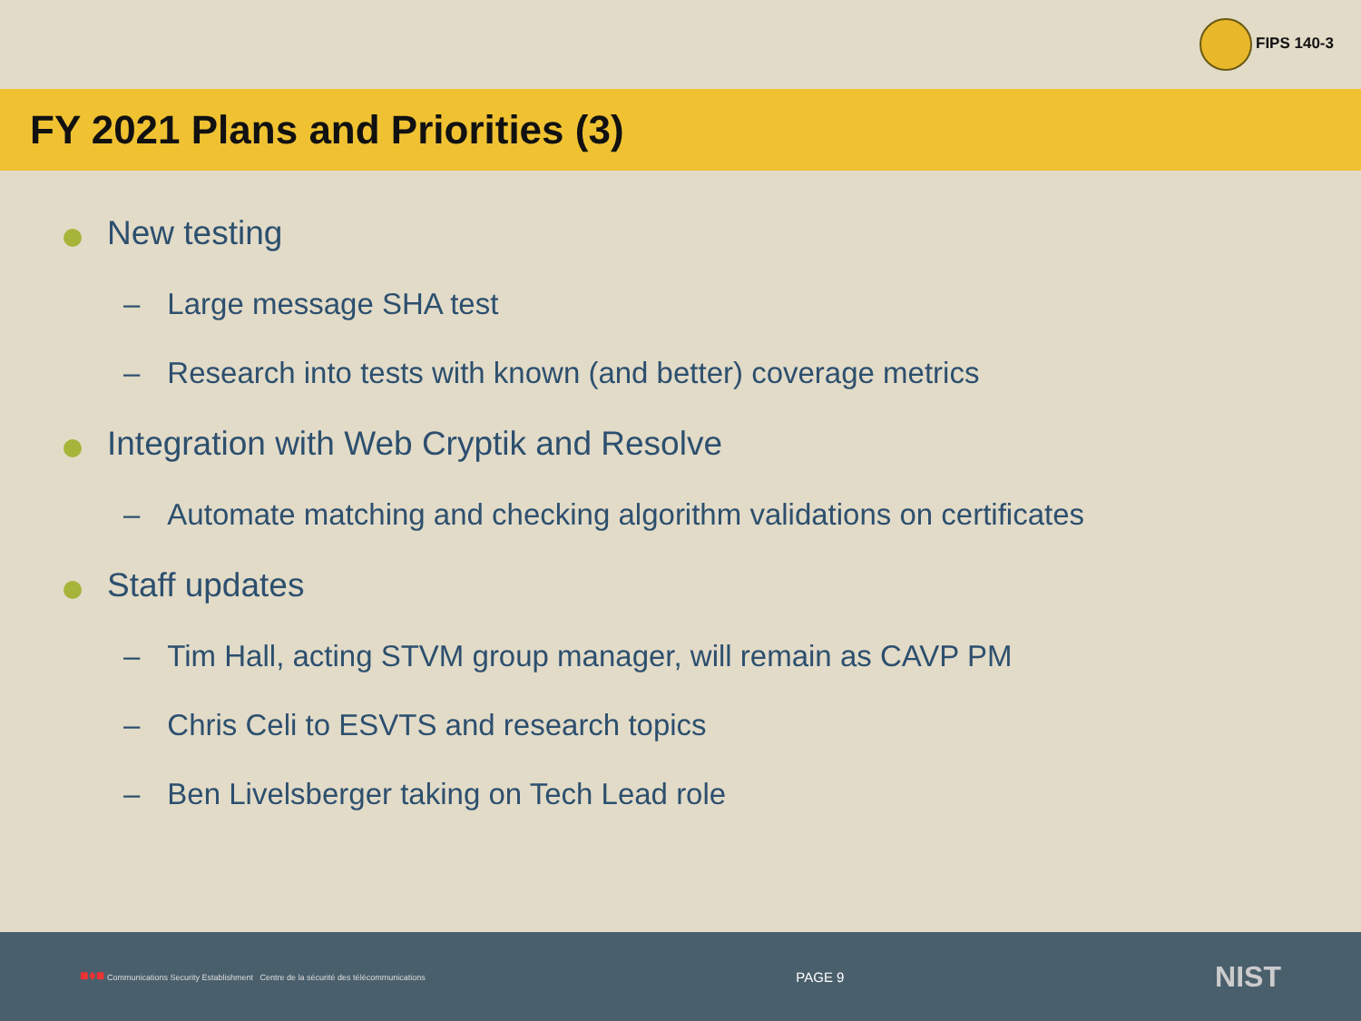FIPS 140-3
FY 2021 Plans and Priorities (3)
New testing
– Large message SHA test
– Research into tests with known (and better) coverage metrics
Integration with Web Cryptik and Resolve
– Automate matching and checking algorithm validations on certificates
Staff updates
– Tim Hall, acting STVM group manager, will remain as CAVP PM
– Chris Celi to ESVTS and research topics
– Ben Livelsberger taking on Tech Lead role
■♦■ Communications Security Establishment Centre de la sécurité des télécommunications
PAGE 9
NIST